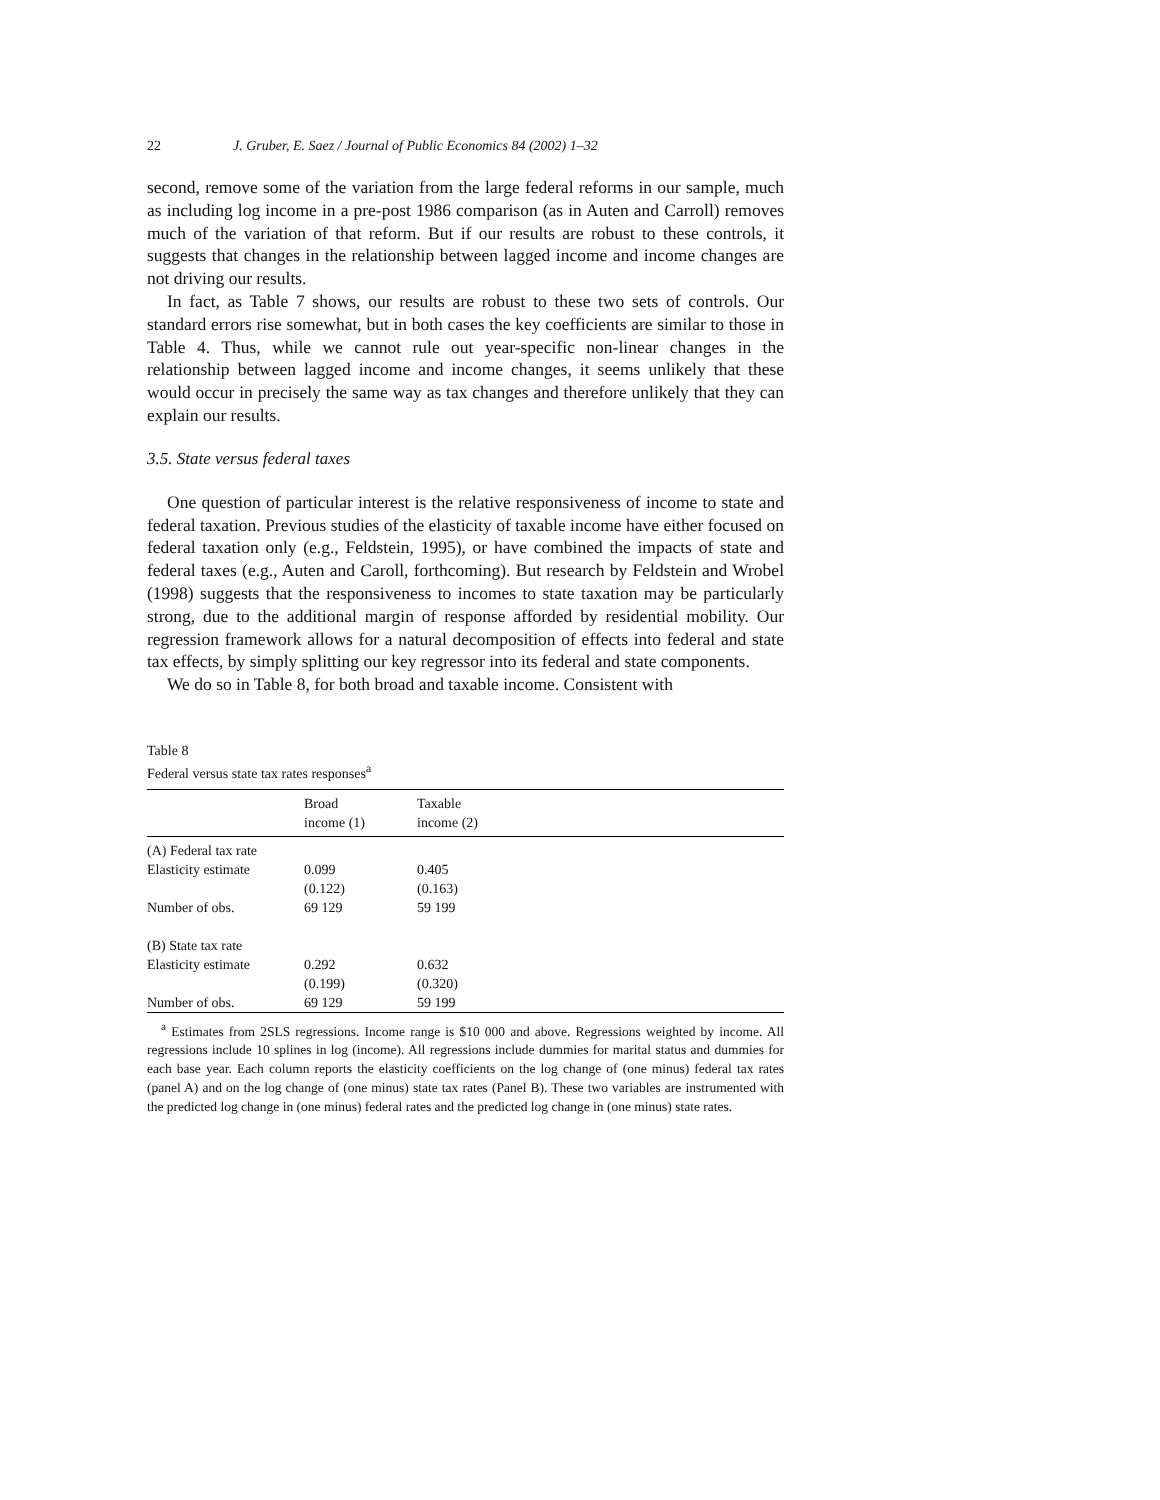22 J. Gruber, E. Saez / Journal of Public Economics 84 (2002) 1–32
second, remove some of the variation from the large federal reforms in our sample, much as including log income in a pre-post 1986 comparison (as in Auten and Carroll) removes much of the variation of that reform. But if our results are robust to these controls, it suggests that changes in the relationship between lagged income and income changes are not driving our results.
In fact, as Table 7 shows, our results are robust to these two sets of controls. Our standard errors rise somewhat, but in both cases the key coefficients are similar to those in Table 4. Thus, while we cannot rule out year-specific non-linear changes in the relationship between lagged income and income changes, it seems unlikely that these would occur in precisely the same way as tax changes and therefore unlikely that they can explain our results.
3.5. State versus federal taxes
One question of particular interest is the relative responsiveness of income to state and federal taxation. Previous studies of the elasticity of taxable income have either focused on federal taxation only (e.g., Feldstein, 1995), or have combined the impacts of state and federal taxes (e.g., Auten and Caroll, forthcoming). But research by Feldstein and Wrobel (1998) suggests that the responsiveness to incomes to state taxation may be particularly strong, due to the additional margin of response afforded by residential mobility. Our regression framework allows for a natural decomposition of effects into federal and state tax effects, by simply splitting our key regressor into its federal and state components.
We do so in Table 8, for both broad and taxable income. Consistent with
Table 8
Federal versus state tax rates responses<sup>a</sup>
| | Broad | Taxable |
| --- | --- | --- |
| | income (1) | income (2) |
| (A) Federal tax rate | | |
| Elasticity estimate | 0.099 | 0.405 |
| | (0.122) | (0.163) |
| Number of obs. | 69 129 | 59 199 |
| (B) State tax rate | | |
| Elasticity estimate | 0.292 | 0.632 |
| | (0.199) | (0.320) |
| Number of obs. | 69 129 | 59 199 |
<sup>a</sup> Estimates from 2SLS regressions. Income range is $10 000 and above. Regressions weighted by income. All regressions include 10 splines in log (income). All regressions include dummies for marital status and dummies for each base year. Each column reports the elasticity coefficients on the log change of (one minus) federal tax rates (panel A) and on the log change of (one minus) state tax rates (Panel B). These two variables are instrumented with the predicted log change in (one minus) federal rates and the predicted log change in (one minus) state rates.